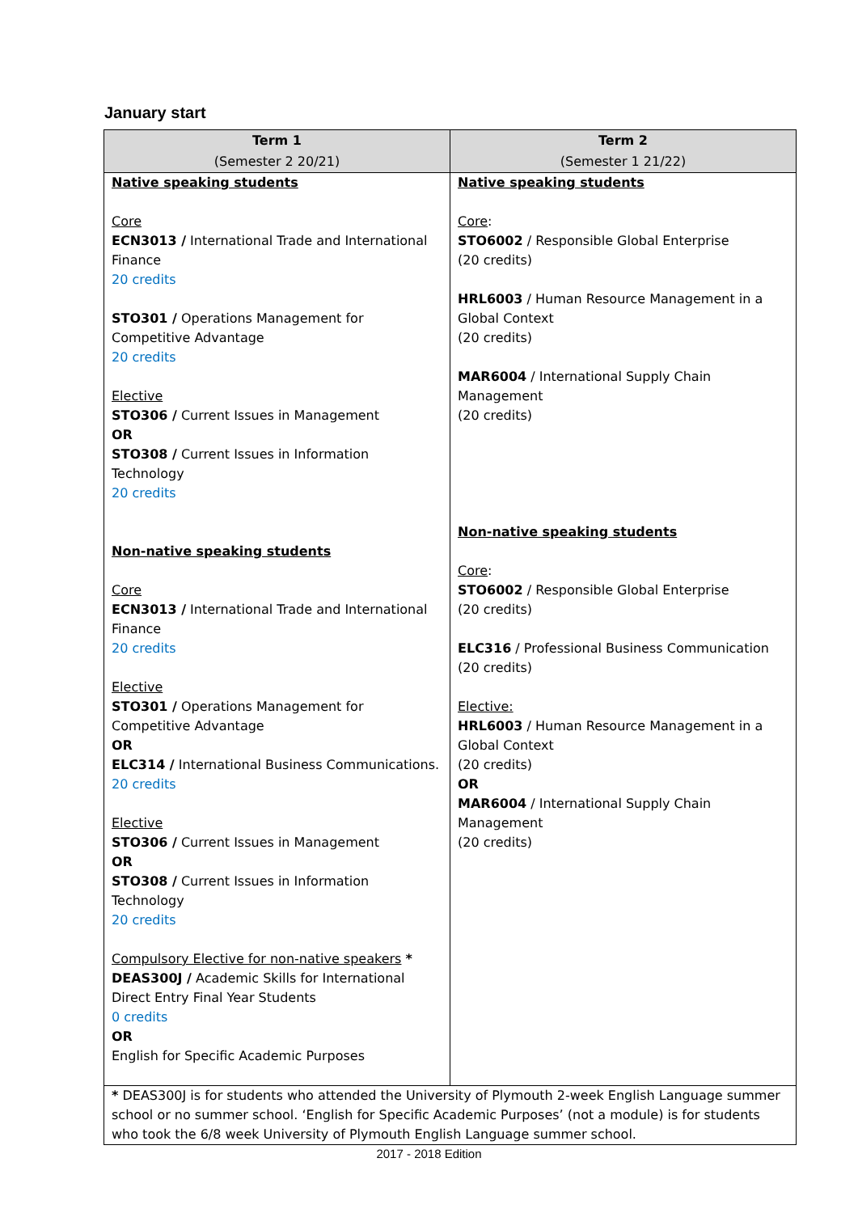January start
| Term 1 (Semester 2 20/21) | Term 2 (Semester 1 21/22) |
| --- | --- |
| Native speaking students Core ECN3013 / International Trade and International Finance 20 credits STO301 / Operations Management for Competitive Advantage 20 credits Elective STO306 / Current Issues in Management OR STO308 / Current Issues in Information Technology 20 credits Non-native speaking students Core ECN3013 / International Trade and International Finance 20 credits Elective STO301 / Operations Management for Competitive Advantage OR ELC314 / International Business Communications. 20 credits Elective STO306 / Current Issues in Management OR STO308 / Current Issues in Information Technology 20 credits Compulsory Elective for non-native speakers * DEAS300J / Academic Skills for International Direct Entry Final Year Students 0 credits OR English for Specific Academic Purposes | Native speaking students Core : STO6002 / Responsible Global Enterprise (20 credits) HRL6003 / Human Resource Management in a Global Context (20 credits) MAR6004 / International Supply Chain Management (20 credits) Non-native speaking students Core : STO6002 / Responsible Global Enterprise (20 credits) ELC316 / Professional Business Communication (20 credits) Elective: HRL6003 / Human Resource Management in a Global Context (20 credits) OR MAR6004 / International Supply Chain Management (20 credits) |
| * DEAS300J is for students who attended the University of Plymouth 2-week English Language summer school or no summer school. ‘English for Specific Academic Purposes’ (not a module) is for students who took the 6/8 week University of Plymouth English Language summer school. | |
2017 - 2018 Edition